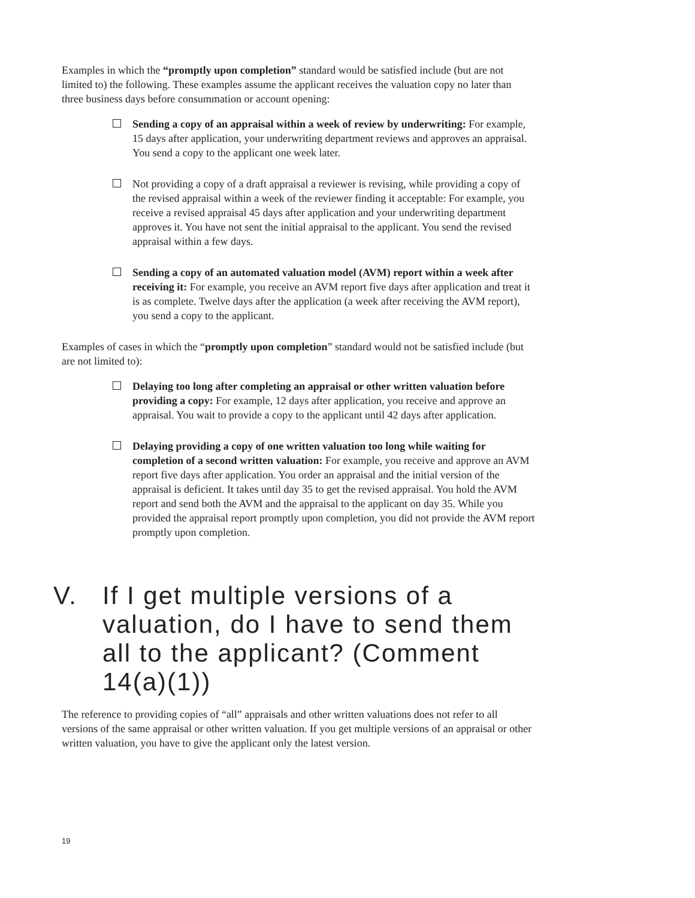Examples in which the “promptly upon completion” standard would be satisfied include (but are not limited to) the following. These examples assume the applicant receives the valuation copy no later than three business days before consummation or account opening:
Sending a copy of an appraisal within a week of review by underwriting: For example, 15 days after application, your underwriting department reviews and approves an appraisal. You send a copy to the applicant one week later.
Not providing a copy of a draft appraisal a reviewer is revising, while providing a copy of the revised appraisal within a week of the reviewer finding it acceptable: For example, you receive a revised appraisal 45 days after application and your underwriting department approves it. You have not sent the initial appraisal to the applicant. You send the revised appraisal within a few days.
Sending a copy of an automated valuation model (AVM) report within a week after receiving it: For example, you receive an AVM report five days after application and treat it is as complete. Twelve days after the application (a week after receiving the AVM report), you send a copy to the applicant.
Examples of cases in which the “promptly upon completion” standard would not be satisfied include (but are not limited to):
Delaying too long after completing an appraisal or other written valuation before providing a copy: For example, 12 days after application, you receive and approve an appraisal. You wait to provide a copy to the applicant until 42 days after application.
Delaying providing a copy of one written valuation too long while waiting for completion of a second written valuation: For example, you receive and approve an AVM report five days after application. You order an appraisal and the initial version of the appraisal is deficient. It takes until day 35 to get the revised appraisal. You hold the AVM report and send both the AVM and the appraisal to the applicant on day 35. While you provided the appraisal report promptly upon completion, you did not provide the AVM report promptly upon completion.
V. If I get multiple versions of a valuation, do I have to send them all to the applicant? (Comment 14(a)(1))
The reference to providing copies of “all” appraisals and other written valuations does not refer to all versions of the same appraisal or other written valuation. If you get multiple versions of an appraisal or other written valuation, you have to give the applicant only the latest version.
19